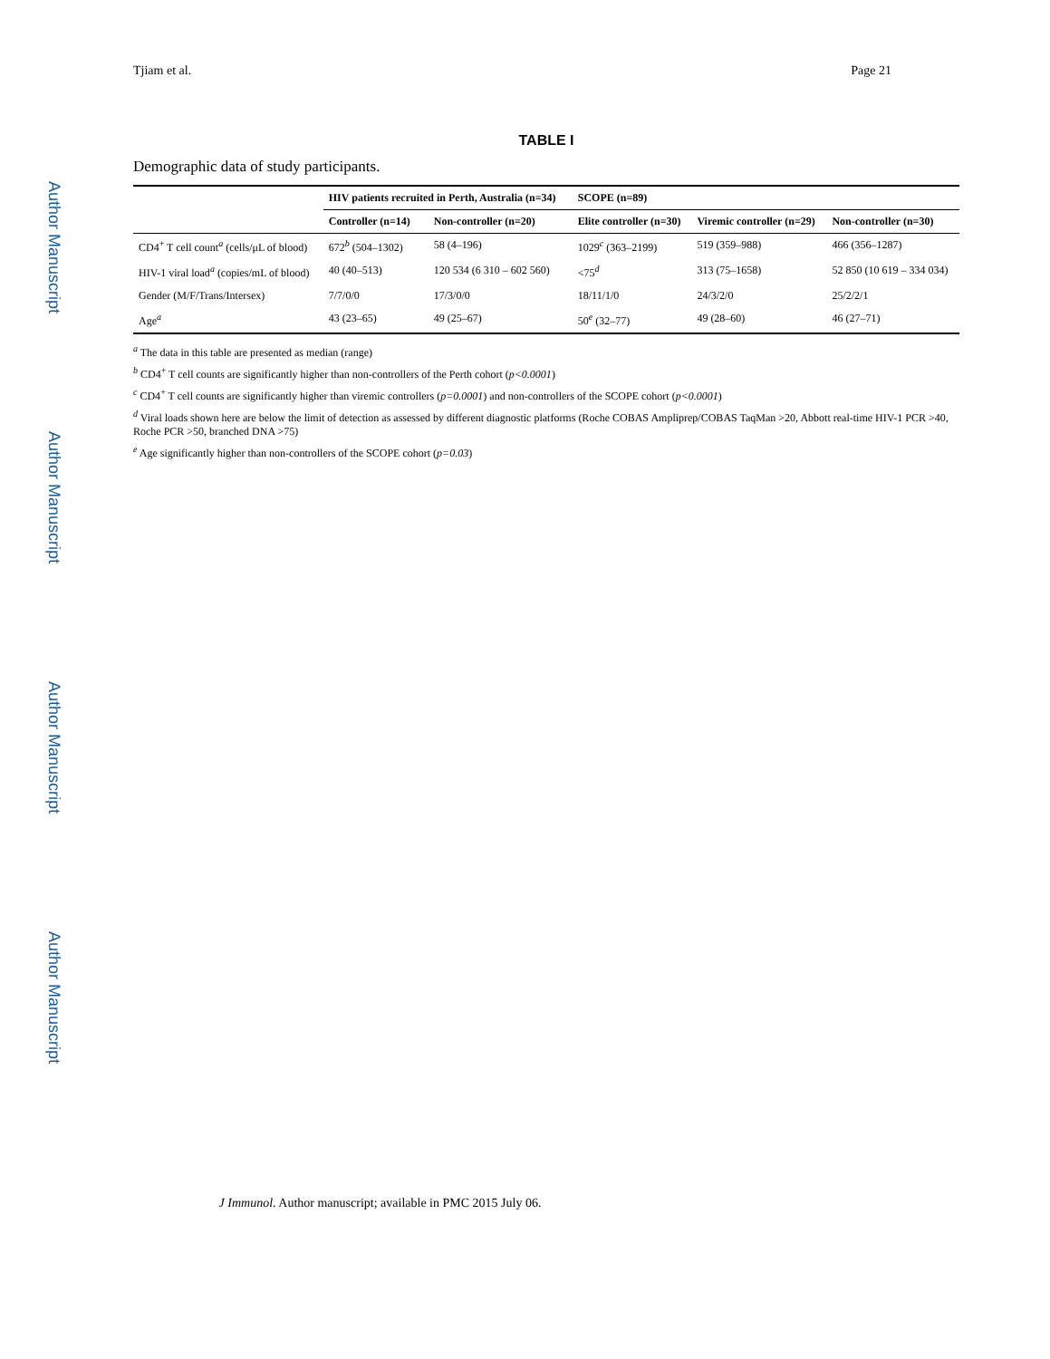Tjiam et al. Page 21
Author Manuscript
Author Manuscript
Author Manuscript
Author Manuscript
TABLE I
Demographic data of study participants.
| | HIV patients recruited in Perth, Australia (n=34) | | SCOPE (n=89) | | |
| --- | --- | --- | --- | --- | --- |
| | Controller (n=14) | Non-controller (n=20) | Elite controller (n=30) | Viremic controller (n=29) | Non-controller (n=30) |
| CD4<sup>+</sup> T cell count<sup>a</sup> (cells/μL of blood) | 672<sup>b</sup> (504–1302) | 58 (4–196) | 1029<sup>c</sup> (363–2199) | 519 (359–988) | 466 (356–1287) |
| HIV-1 viral load<sup>a</sup> (copies/mL of blood) | 40 (40–513) | 120 534 (6 310 – 602 560) | <75<sup>d</sup> | 313 (75–1658) | 52 850 (10 619 – 334 034) |
| Gender (M/F/Trans/Intersex) | 7/7/0/0 | 17/3/0/0 | 18/11/1/0 | 24/3/2/0 | 25/2/2/1 |
| Age<sup>a</sup> | 43 (23–65) | 49 (25–67) | 50<sup>e</sup> (32–77) | 49 (28–60) | 46 (27–71) |
<sup>a</sup> The data in this table are presented as median (range)
<sup>b</sup> CD4<sup>+</sup> T cell counts are significantly higher than non-controllers of the Perth cohort (p<0.0001)
<sup>c</sup> CD4<sup>+</sup> T cell counts are significantly higher than viremic controllers (p=0.0001) and non-controllers of the SCOPE cohort (p<0.0001)
<sup>d</sup> Viral loads shown here are below the limit of detection as assessed by different diagnostic platforms (Roche COBAS Ampliprep/COBAS TaqMan >20, Abbott real-time HIV-1 PCR >40, Roche PCR >50, branched DNA >75)
<sup>e</sup> Age significantly higher than non-controllers of the SCOPE cohort (p=0.03)
J Immunol. Author manuscript; available in PMC 2015 July 06.